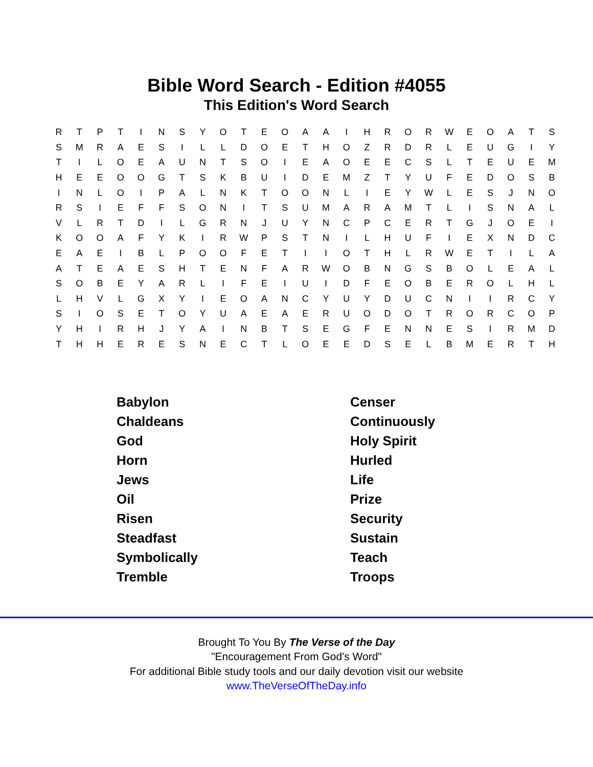Bible Word Search - Edition #4055
This Edition's Word Search
| R | T | P | T | I | N | S | Y | O | T | E | O | A | A | I | H | R | O | R | W | E | O | A | T | S |
| S | M | R | A | E | S | I | L | L | D | O | E | T | H | O | Z | R | D | R | L | E | U | G | I | Y |
| T | I | L | O | E | A | U | N | T | S | O | I | E | A | O | E | E | C | S | L | T | E | U | E | M |
| H | E | E | O | O | G | T | S | K | B | U | I | D | E | M | Z | T | Y | U | F | E | D | O | S | B |
| I | N | L | O | I | P | A | L | N | K | T | O | O | N | L | I | E | Y | W | L | E | S | J | N | O |
| R | S | I | E | F | F | S | O | N | I | T | S | U | M | A | R | A | M | T | L | I | S | N | A | L |
| V | L | R | T | D | I | L | G | R | N | J | U | Y | N | C | P | C | E | R | T | G | J | O | E | I |
| K | O | O | A | F | Y | K | I | R | W | P | S | T | N | I | L | H | U | F | I | E | X | N | D | C |
| E | A | E | I | B | L | P | O | O | F | E | T | I | I | O | T | H | L | R | W | E | T | I | L | A |
| A | T | E | A | E | S | H | T | E | N | F | A | R | W | O | B | N | G | S | B | O | L | E | A | L |
| S | O | B | E | Y | A | R | L | I | F | E | I | U | I | D | F | E | O | B | E | R | O | L | H | L |
| L | H | V | L | G | X | Y | I | E | O | A | N | C | Y | U | Y | D | U | C | N | I | I | R | C | Y |
| S | I | O | S | E | T | O | Y | U | A | E | A | E | R | U | O | D | O | T | R | O | R | C | O | P |
| Y | H | I | R | H | J | Y | A | I | N | B | T | S | E | G | F | E | N | N | E | S | I | R | M | D |
| T | H | H | E | R | E | S | N | E | C | T | L | O | E | E | D | S | E | L | B | M | E | R | T | H |
| Babylon | Censer |
| Chaldeans | Continuously |
| God | Holy Spirit |
| Horn | Hurled |
| Jews | Life |
| Oil | Prize |
| Risen | Security |
| Steadfast | Sustain |
| Symbolically | Teach |
| Tremble | Troops |
Brought To You By The Verse of the Day
"Encouragement From God's Word"
For additional Bible study tools and our daily devotion visit our website
www.TheVerseOfTheDay.info